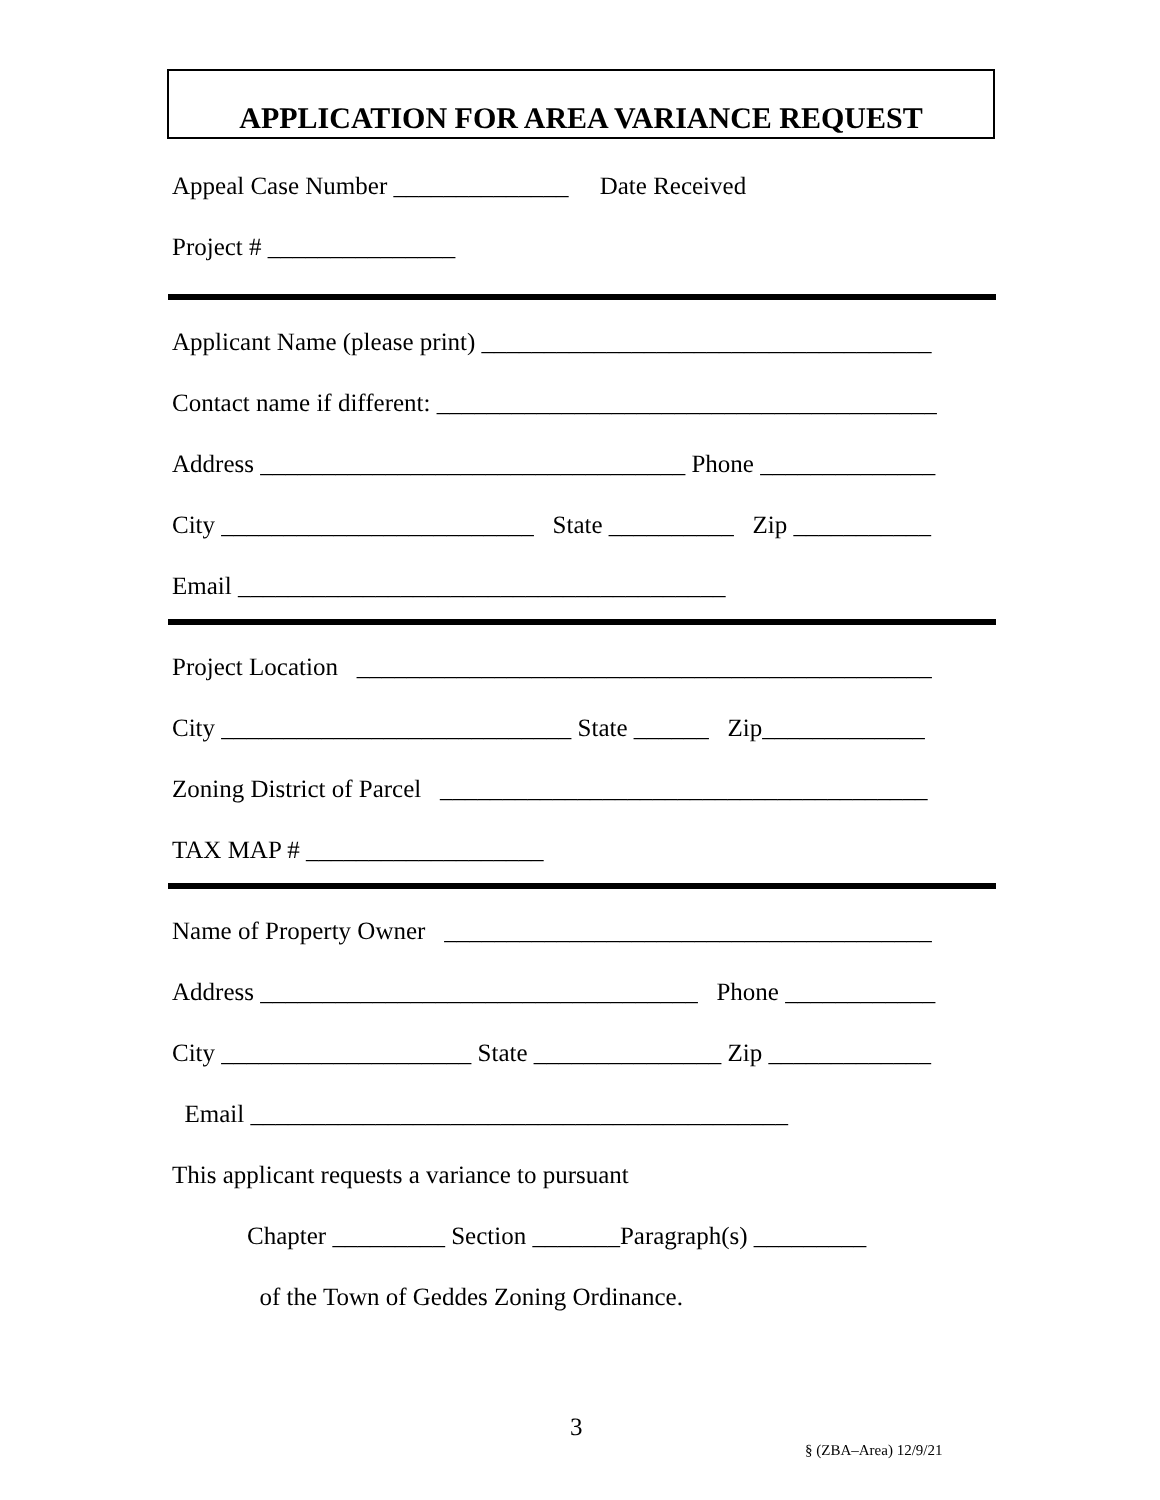APPLICATION FOR AREA VARIANCE REQUEST
Appeal Case Number ______________ Date Received
Project # _______________
Applicant Name (please print) ____________________________________
Contact name if different: ________________________________________
Address __________________________________ Phone ______________
City _________________________ State __________ Zip ___________
Email _______________________________________
Project Location ______________________________________________
City ____________________________ State ______ Zip_____________
Zoning District of Parcel _______________________________________
TAX MAP # ___________________
Name of Property Owner _______________________________________
Address ___________________________________ Phone ____________
City ____________________ State _______________ Zip _____________
Email ___________________________________________
This applicant requests a variance to pursuant
Chapter _________ Section _______Paragraph(s) _________
of the Town of Geddes Zoning Ordinance.
3
§ (ZBA–Area) 12/9/21